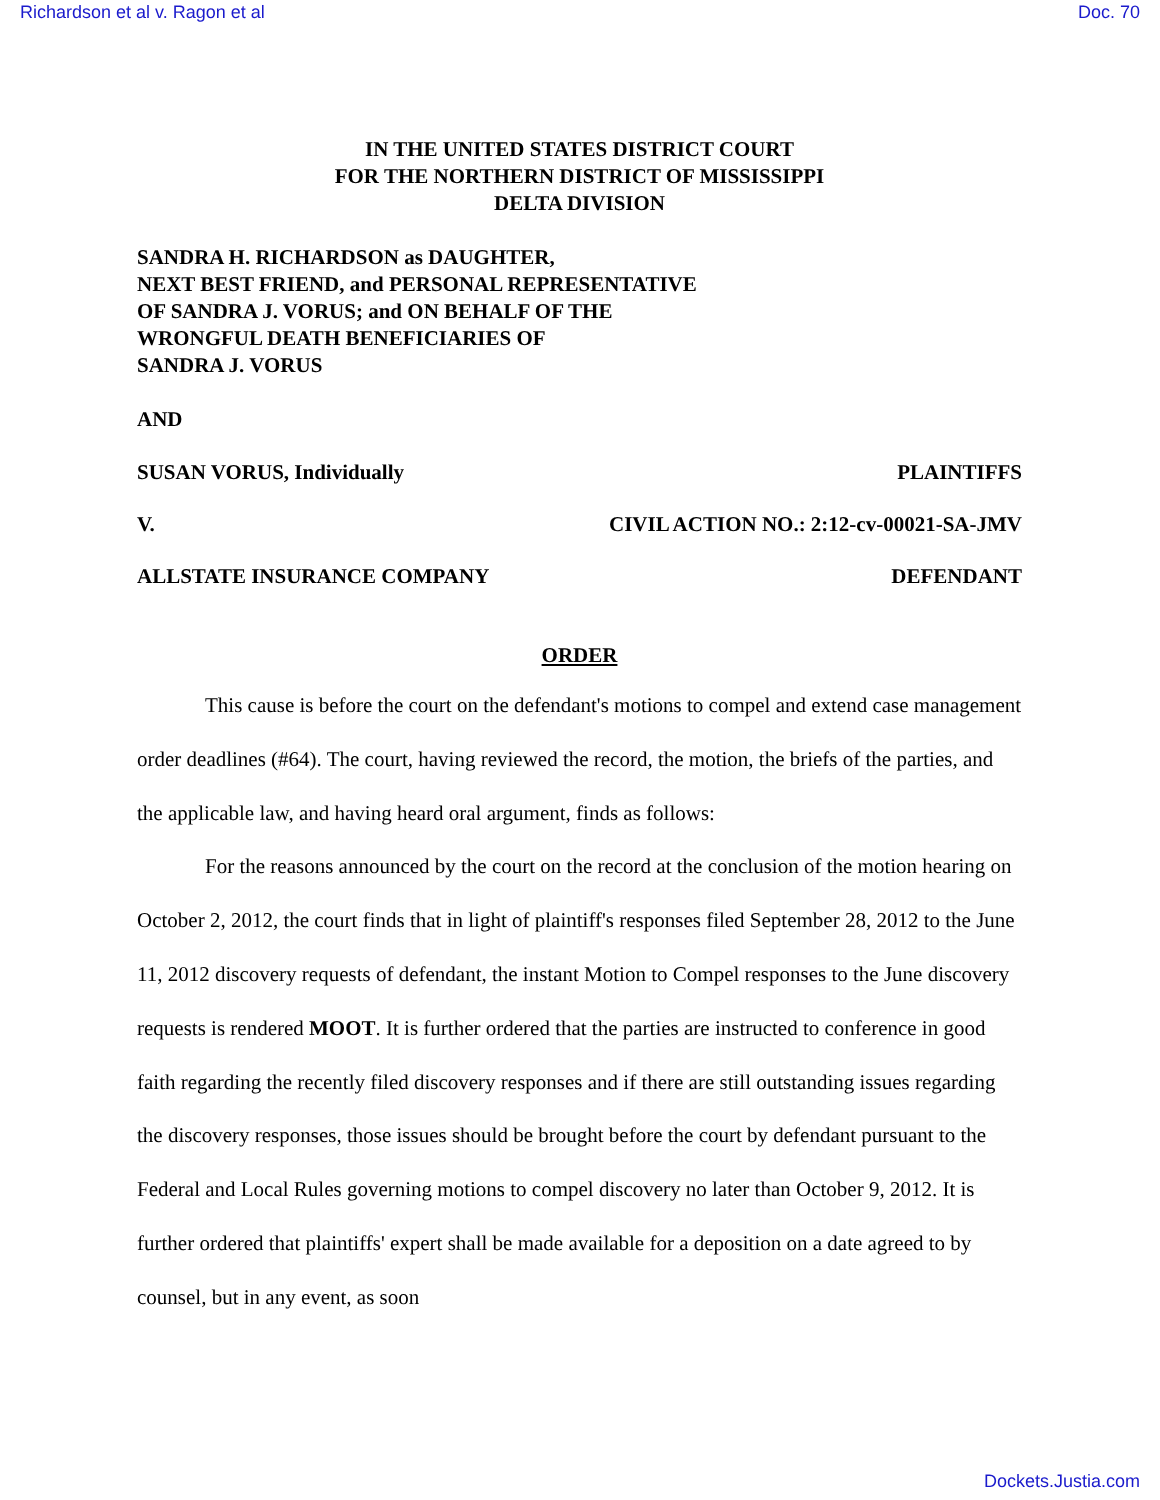Richardson et al v. Ragon et al Doc. 70
IN THE UNITED STATES DISTRICT COURT
FOR THE NORTHERN DISTRICT OF MISSISSIPPI
DELTA DIVISION
SANDRA H. RICHARDSON as DAUGHTER,
NEXT BEST FRIEND, and PERSONAL REPRESENTATIVE
OF SANDRA J. VORUS; and ON BEHALF OF THE
WRONGFUL DEATH BENEFICIARIES OF
SANDRA J. VORUS
AND
SUSAN VORUS, Individually PLAINTIFFS
V. CIVIL ACTION NO.: 2:12-cv-00021-SA-JMV
ALLSTATE INSURANCE COMPANY DEFENDANT
ORDER
This cause is before the court on the defendant's motions to compel and extend case management order deadlines (#64). The court, having reviewed the record, the motion, the briefs of the parties, and the applicable law, and having heard oral argument, finds as follows:
For the reasons announced by the court on the record at the conclusion of the motion hearing on October 2, 2012, the court finds that in light of plaintiff's responses filed September 28, 2012 to the June 11, 2012 discovery requests of defendant, the instant Motion to Compel responses to the June discovery requests is rendered MOOT. It is further ordered that the parties are instructed to conference in good faith regarding the recently filed discovery responses and if there are still outstanding issues regarding the discovery responses, those issues should be brought before the court by defendant pursuant to the Federal and Local Rules governing motions to compel discovery no later than October 9, 2012. It is further ordered that plaintiffs' expert shall be made available for a deposition on a date agreed to by counsel, but in any event, as soon
Dockets.Justia.com